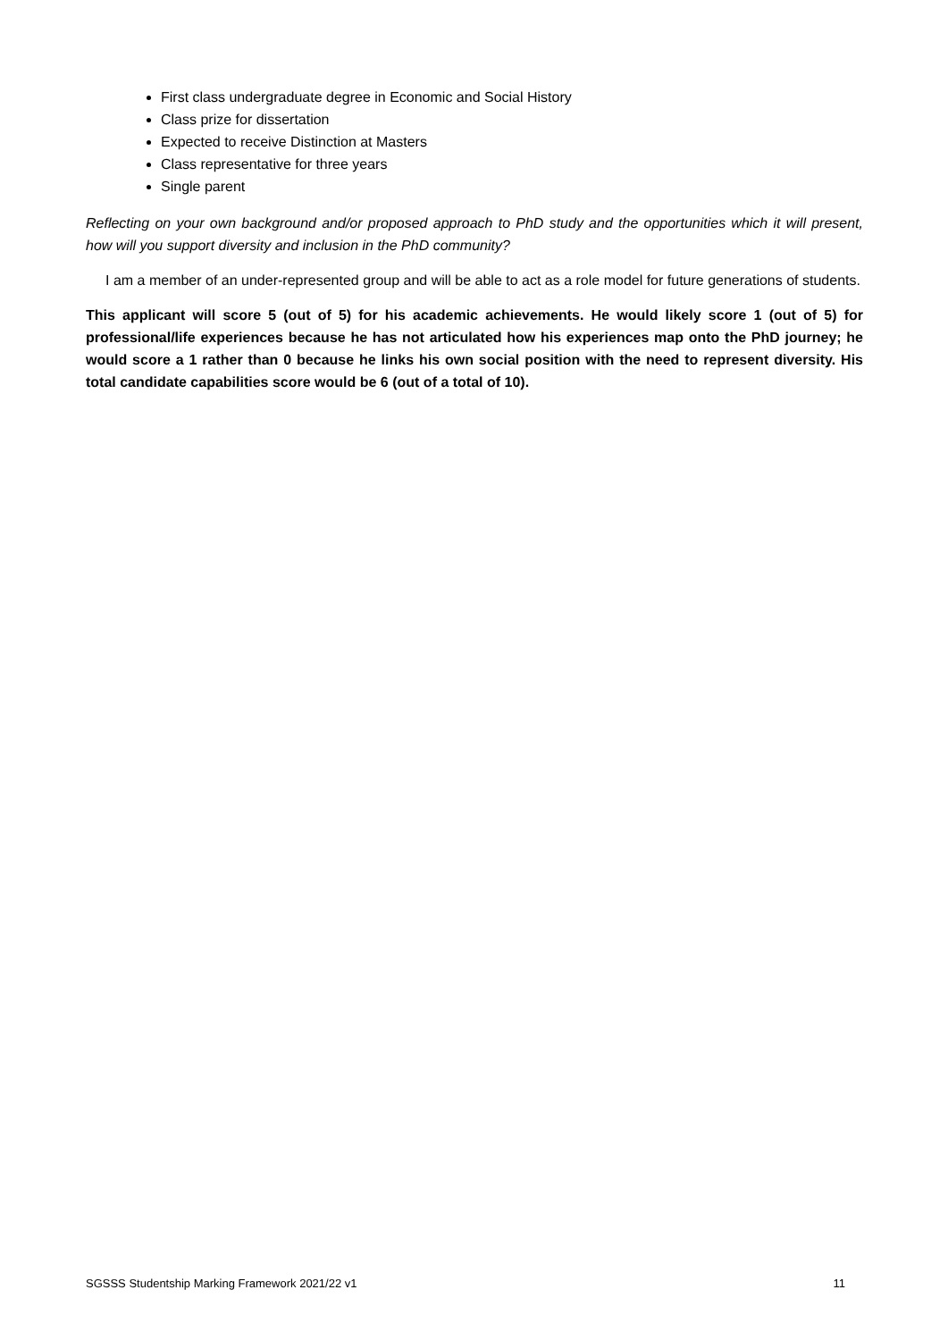First class undergraduate degree in Economic and Social History
Class prize for dissertation
Expected to receive Distinction at Masters
Class representative for three years
Single parent
Reflecting on your own background and/or proposed approach to PhD study and the opportunities which it will present, how will you support diversity and inclusion in the PhD community?
I am a member of an under-represented group and will be able to act as a role model for future generations of students.
This applicant will score 5 (out of 5) for his academic achievements. He would likely score 1 (out of 5) for professional/life experiences because he has not articulated how his experiences map onto the PhD journey; he would score a 1 rather than 0 because he links his own social position with the need to represent diversity. His total candidate capabilities score would be 6 (out of a total of 10).
SGSSS Studentship Marking Framework 2021/22 v1 11